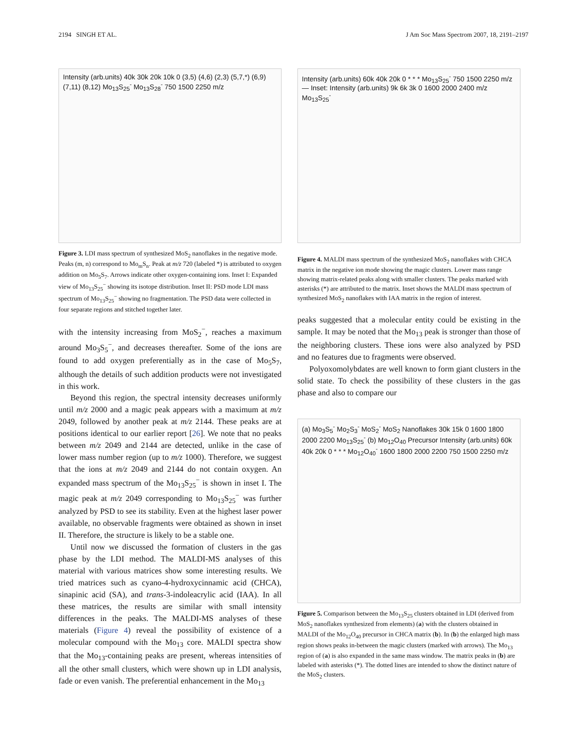2194 SINGH ET AL. J Am Soc Mass Spectrom 2007, 18, 2191–2197
Intensity (arb.units) 40k 30k 20k 10k 0 (3,5) (4,6) (2,3) (5,7,*) (6,9) (7,11) (8,12) Mo<sub>13</sub>S<sub>25</sub><sup>-</sup> Mo<sub>13</sub>S<sub>28</sub><sup>-</sup> 750 1500 2250 m/z
Figure 3. LDI mass spectrum of synthesized MoS<sub>2</sub> nanoflakes in the negative mode. Peaks (m, n) correspond to Mo<sub>m</sub>S<sub>n</sub>. Peak at m/z 720 (labeled *) is attributed to oxygen addition on Mo<sub>5</sub>S<sub>7</sub>. Arrows indicate other oxygen-containing ions. Inset I: Expanded view of Mo<sub>13</sub>S<sub>25</sub><sup>−</sup> showing its isotope distribution. Inset II: PSD mode LDI mass spectrum of Mo<sub>13</sub>S<sub>25</sub><sup>−</sup> showing no fragmentation. The PSD data were collected in four separate regions and stitched together later.
with the intensity increasing from MoS<sub>2</sub><sup>−</sup>, reaches a maximum around Mo<sub>3</sub>S<sub>5</sub><sup>−</sup>, and decreases thereafter. Some of the ions are found to add oxygen preferentially as in the case of Mo<sub>5</sub>S<sub>7</sub>, although the details of such addition products were not investigated in this work.
Beyond this region, the spectral intensity decreases uniformly until m/z 2000 and a magic peak appears with a maximum at m/z 2049, followed by another peak at m/z 2144. These peaks are at positions identical to our earlier report [26]. We note that no peaks between m/z 2049 and 2144 are detected, unlike in the case of lower mass number region (up to m/z 1000). Therefore, we suggest that the ions at m/z 2049 and 2144 do not contain oxygen. An expanded mass spectrum of the Mo<sub>13</sub>S<sub>25</sub><sup>−</sup> is shown in inset I. The magic peak at m/z 2049 corresponding to Mo<sub>13</sub>S<sub>25</sub><sup>−</sup> was further analyzed by PSD to see its stability. Even at the highest laser power available, no observable fragments were obtained as shown in inset II. Therefore, the structure is likely to be a stable one.
Until now we discussed the formation of clusters in the gas phase by the LDI method. The MALDI-MS analyses of this material with various matrices show some interesting results. We tried matrices such as cyano-4-hydroxycinnamic acid (CHCA), sinapinic acid (SA), and trans-3-indoleacrylic acid (IAA). In all these matrices, the results are similar with small intensity differences in the peaks. The MALDI-MS analyses of these materials (Figure 4) reveal the possibility of existence of a molecular compound with the Mo<sub>13</sub> core. MALDI spectra show that the Mo<sub>13</sub>-containing peaks are present, whereas intensities of all the other small clusters, which were shown up in LDI analysis, fade or even vanish. The preferential enhancement in the Mo<sub>13</sub>
Intensity (arb.units) 60k 40k 20k 0 * * * Mo<sub>13</sub>S<sub>25</sub><sup>-</sup> 750 1500 2250 m/z — Inset: Intensity (arb.units) 9k 6k 3k 0 1600 2000 2400 m/z Mo<sub>13</sub>S<sub>25</sub><sup>-</sup>
Figure 4. MALDI mass spectrum of the synthesized MoS<sub>2</sub> nanoflakes with CHCA matrix in the negative ion mode showing the magic clusters. Lower mass range showing matrix-related peaks along with smaller clusters. The peaks marked with asterisks (*) are attributed to the matrix. Inset shows the MALDI mass spectrum of synthesized MoS<sub>2</sub> nanoflakes with IAA matrix in the region of interest.
peaks suggested that a molecular entity could be existing in the sample. It may be noted that the Mo<sub>13</sub> peak is stronger than those of the neighboring clusters. These ions were also analyzed by PSD and no features due to fragments were observed.
Polyoxomolybdates are well known to form giant clusters in the solid state. To check the possibility of these clusters in the gas phase and also to compare our
(a) Mo<sub>3</sub>S<sub>5</sub><sup>-</sup> Mo<sub>2</sub>S<sub>3</sub><sup>-</sup> MoS<sub>2</sub><sup>-</sup> MoS<sub>2</sub> Nanoflakes 30k 15k 0 1600 1800 2000 2200 Mo<sub>13</sub>S<sub>25</sub><sup>-</sup> (b) Mo<sub>12</sub>O<sub>40</sub> Precursor Intensity (arb.units) 60k 40k 20k 0 * * * Mo<sub>12</sub>O<sub>40</sub><sup>-</sup> 1600 1800 2000 2200 750 1500 2250 m/z
Figure 5. Comparison between the Mo<sub>13</sub>S<sub>25</sub> clusters obtained in LDI (derived from MoS<sub>2</sub> nanoflakes synthesized from elements) (a) with the clusters obtained in MALDI of the Mo<sub>12</sub>O<sub>40</sub> precursor in CHCA matrix (b). In (b) the enlarged high mass region shows peaks in-between the magic clusters (marked with arrows). The Mo<sub>13</sub> region of (a) is also expanded in the same mass window. The matrix peaks in (b) are labeled with asterisks (*). The dotted lines are intended to show the distinct nature of the MoS<sub>2</sub> clusters.